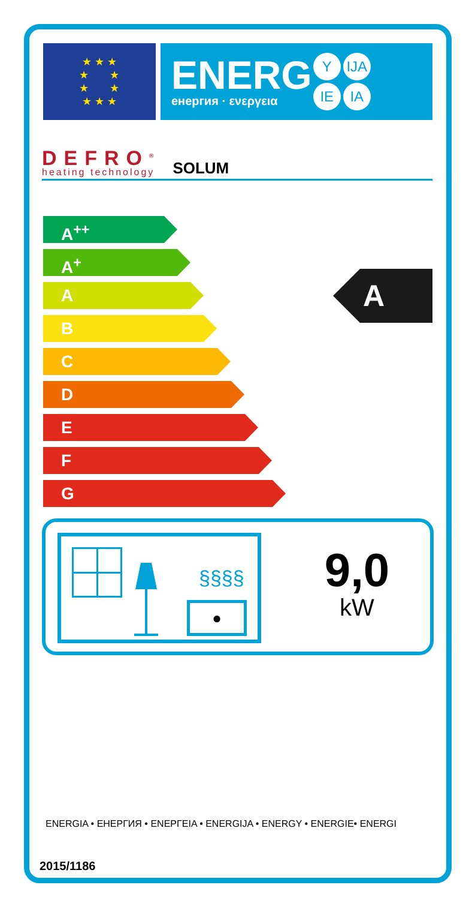★ ★ ★
★ ★
★ ★
★ ★ ★
ENERG
енергия · ενεργεια
Y IJA
IE IA
DEFRO<sup>®</sup>
heating technology
SOLUM
A<sup>++</sup>
A<sup>+</sup>
A
B
C
D
E
F
G
A
§§§§
●
9,0
kW
ENERGIA • ЕНЕРГИЯ • ΕΝΕΡΓΕΙΑ • ENERGIJA • ENERGY • ENERGIE• ENERGI
2015/1186